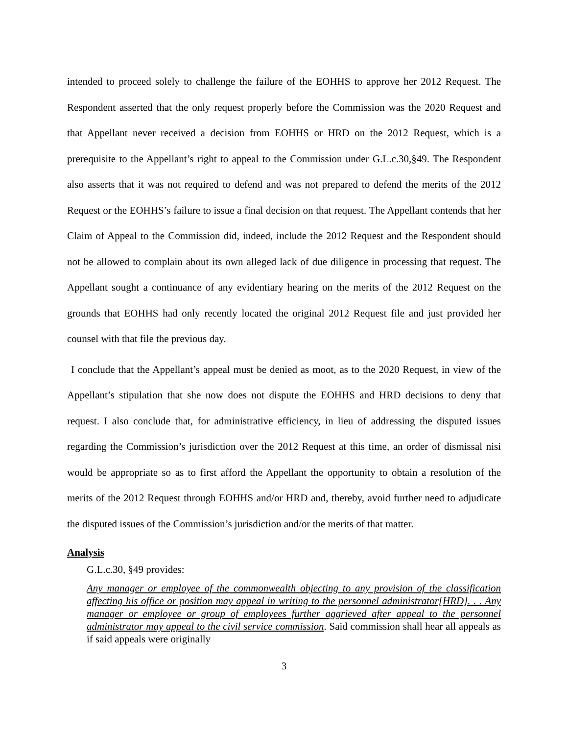intended to proceed solely to challenge the failure of the EOHHS to approve her 2012 Request. The Respondent asserted that the only request properly before the Commission was the 2020 Request and that Appellant never received a decision from EOHHS or HRD on the 2012 Request, which is a prerequisite to the Appellant’s right to appeal to the Commission under G.L.c.30,§49. The Respondent also asserts that it was not required to defend and was not prepared to defend the merits of the 2012 Request or the EOHHS’s failure to issue a final decision on that request. The Appellant contends that her Claim of Appeal to the Commission did, indeed, include the 2012 Request and the Respondent should not be allowed to complain about its own alleged lack of due diligence in processing that request. The Appellant sought a continuance of any evidentiary hearing on the merits of the 2012 Request on the grounds that EOHHS had only recently located the original 2012 Request file and just provided her counsel with that file the previous day.
I conclude that the Appellant’s appeal must be denied as moot, as to the 2020 Request, in view of the Appellant’s stipulation that she now does not dispute the EOHHS and HRD decisions to deny that request. I also conclude that, for administrative efficiency, in lieu of addressing the disputed issues regarding the Commission’s jurisdiction over the 2012 Request at this time, an order of dismissal nisi would be appropriate so as to first afford the Appellant the opportunity to obtain a resolution of the merits of the 2012 Request through EOHHS and/or HRD and, thereby, avoid further need to adjudicate the disputed issues of the Commission’s jurisdiction and/or the merits of that matter.
Analysis
G.L.c.30, §49 provides:
Any manager or employee of the commonwealth objecting to any provision of the classification affecting his office or position may appeal in writing to the personnel administrator[HRD]. . . Any manager or employee or group of employees further aggrieved after appeal to the personnel administrator may appeal to the civil service commission. Said commission shall hear all appeals as if said appeals were originally
3